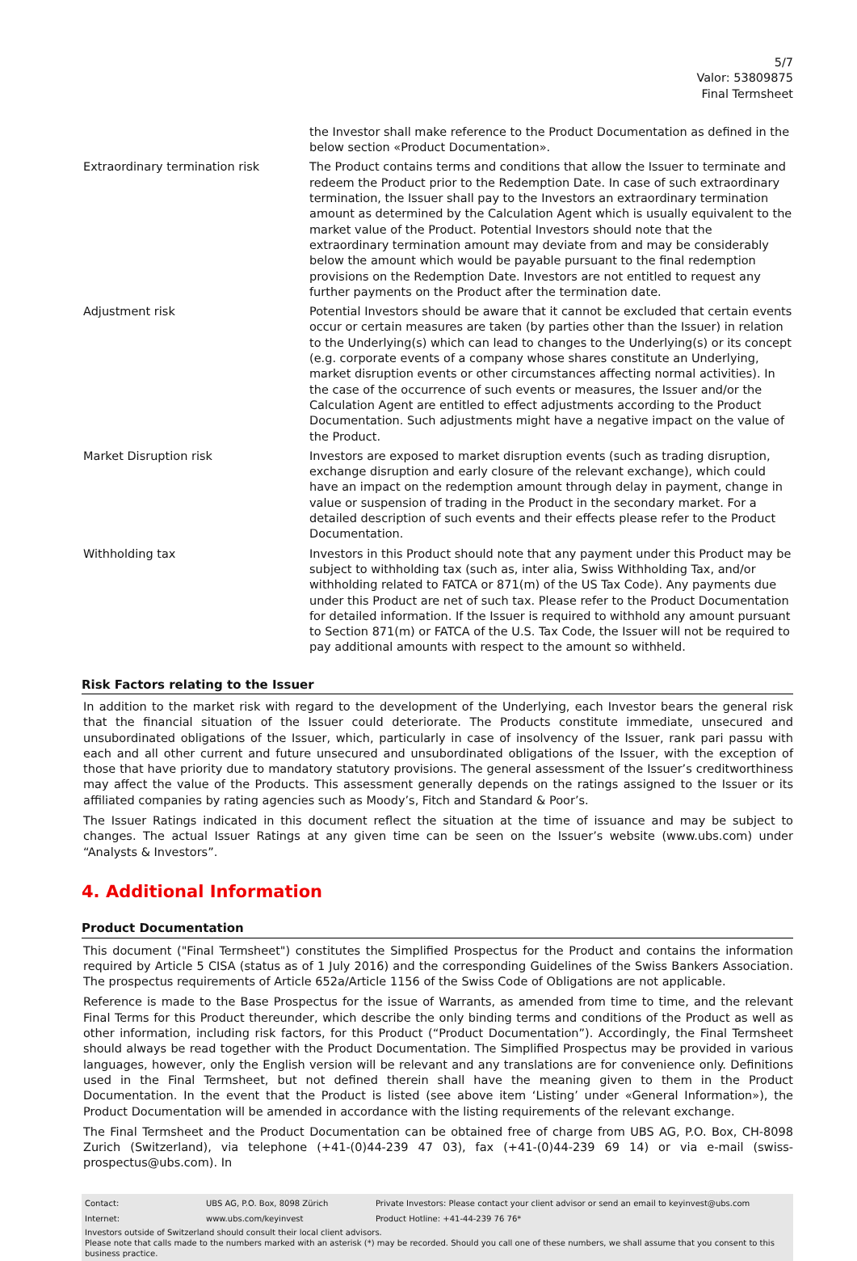5/7
Valor: 53809875
Final Termsheet
| | the Investor shall make reference to the Product Documentation as defined in the below section «Product Documentation». |
| Extraordinary termination risk | The Product contains terms and conditions that allow the Issuer to terminate and redeem the Product prior to the Redemption Date. In case of such extraordinary termination, the Issuer shall pay to the Investors an extraordinary termination amount as determined by the Calculation Agent which is usually equivalent to the market value of the Product. Potential Investors should note that the extraordinary termination amount may deviate from and may be considerably below the amount which would be payable pursuant to the final redemption provisions on the Redemption Date. Investors are not entitled to request any further payments on the Product after the termination date. |
| Adjustment risk | Potential Investors should be aware that it cannot be excluded that certain events occur or certain measures are taken (by parties other than the Issuer) in relation to the Underlying(s) which can lead to changes to the Underlying(s) or its concept (e.g. corporate events of a company whose shares constitute an Underlying, market disruption events or other circumstances affecting normal activities). In the case of the occurrence of such events or measures, the Issuer and/or the Calculation Agent are entitled to effect adjustments according to the Product Documentation. Such adjustments might have a negative impact on the value of the Product. |
| Market Disruption risk | Investors are exposed to market disruption events (such as trading disruption, exchange disruption and early closure of the relevant exchange), which could have an impact on the redemption amount through delay in payment, change in value or suspension of trading in the Product in the secondary market. For a detailed description of such events and their effects please refer to the Product Documentation. |
| Withholding tax | Investors in this Product should note that any payment under this Product may be subject to withholding tax (such as, inter alia, Swiss Withholding Tax, and/or withholding related to FATCA or 871(m) of the US Tax Code). Any payments due under this Product are net of such tax. Please refer to the Product Documentation for detailed information. If the Issuer is required to withhold any amount pursuant to Section 871(m) or FATCA of the U.S. Tax Code, the Issuer will not be required to pay additional amounts with respect to the amount so withheld. |
Risk Factors relating to the Issuer
In addition to the market risk with regard to the development of the Underlying, each Investor bears the general risk that the financial situation of the Issuer could deteriorate. The Products constitute immediate, unsecured and unsubordinated obligations of the Issuer, which, particularly in case of insolvency of the Issuer, rank pari passu with each and all other current and future unsecured and unsubordinated obligations of the Issuer, with the exception of those that have priority due to mandatory statutory provisions. The general assessment of the Issuer’s creditworthiness may affect the value of the Products. This assessment generally depends on the ratings assigned to the Issuer or its affiliated companies by rating agencies such as Moody’s, Fitch and Standard & Poor’s.
The Issuer Ratings indicated in this document reflect the situation at the time of issuance and may be subject to changes. The actual Issuer Ratings at any given time can be seen on the Issuer’s website (www.ubs.com) under “Analysts & Investors”.
4. Additional Information
Product Documentation
This document ("Final Termsheet") constitutes the Simplified Prospectus for the Product and contains the information required by Article 5 CISA (status as of 1 July 2016) and the corresponding Guidelines of the Swiss Bankers Association. The prospectus requirements of Article 652a/Article 1156 of the Swiss Code of Obligations are not applicable.
Reference is made to the Base Prospectus for the issue of Warrants, as amended from time to time, and the relevant Final Terms for this Product thereunder, which describe the only binding terms and conditions of the Product as well as other information, including risk factors, for this Product (“Product Documentation”). Accordingly, the Final Termsheet should always be read together with the Product Documentation. The Simplified Prospectus may be provided in various languages, however, only the English version will be relevant and any translations are for convenience only. Definitions used in the Final Termsheet, but not defined therein shall have the meaning given to them in the Product Documentation. In the event that the Product is listed (see above item ‘Listing’ under «General Information»), the Product Documentation will be amended in accordance with the listing requirements of the relevant exchange.
The Final Termsheet and the Product Documentation can be obtained free of charge from UBS AG, P.O. Box, CH-8098 Zurich (Switzerland), via telephone (+41-(0)44-239 47 03), fax (+41-(0)44-239 69 14) or via e-mail (swiss-prospectus@ubs.com). In
| Contact: | UBS AG, P.O. Box, 8098 Zürich | Private Investors: Please contact your client advisor or send an email to keyinvest@ubs.com |
| Internet: | www.ubs.com/keyinvest | Product Hotline: +41-44-239 76 76* |
Investors outside of Switzerland should consult their local client advisors.
Please note that calls made to the numbers marked with an asterisk (*) may be recorded. Should you call one of these numbers, we shall assume that you consent to this business practice.